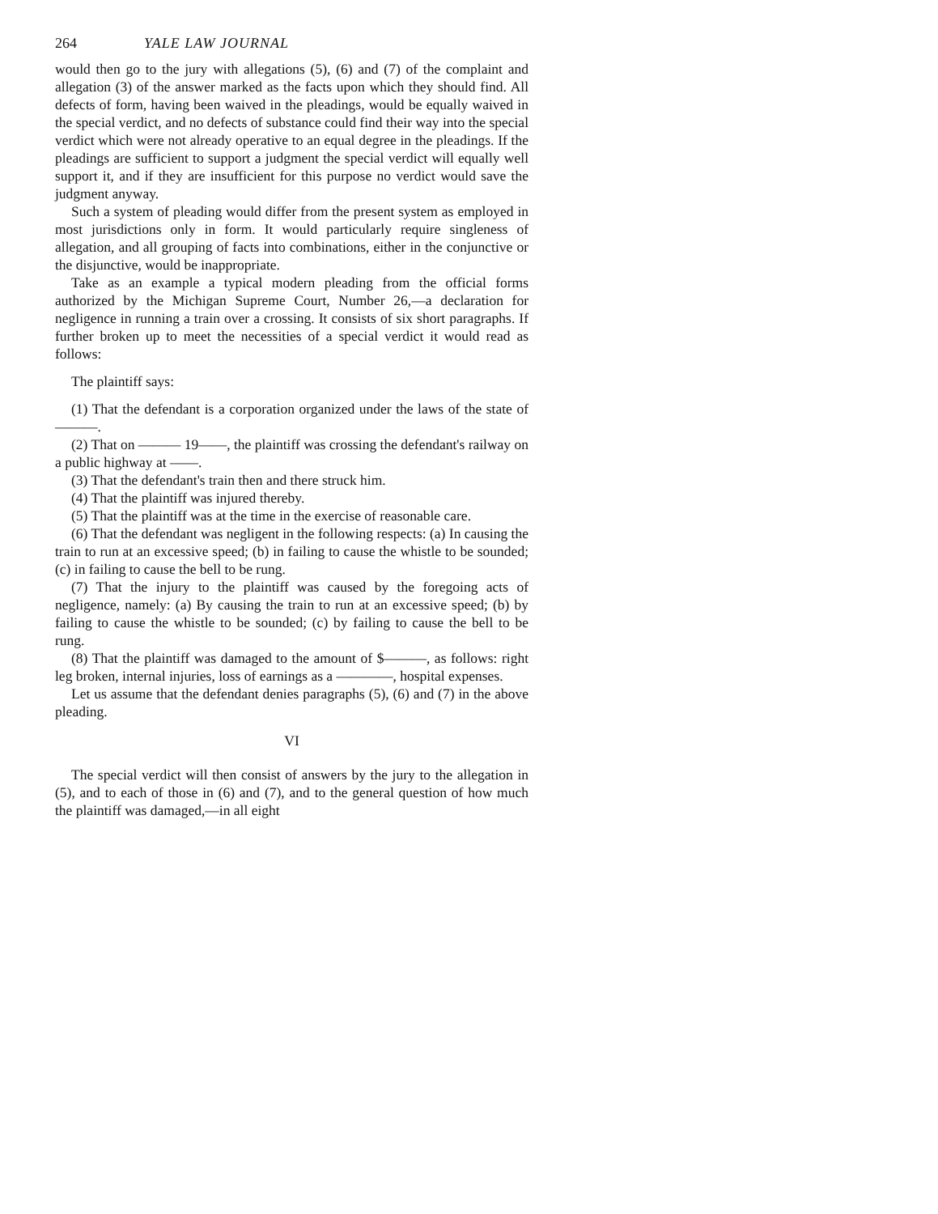264 YALE LAW JOURNAL
would then go to the jury with allegations (5), (6) and (7) of the complaint and allegation (3) of the answer marked as the facts upon which they should find. All defects of form, having been waived in the pleadings, would be equally waived in the special verdict, and no defects of substance could find their way into the special verdict which were not already operative to an equal degree in the pleadings. If the pleadings are sufficient to support a judgment the special verdict will equally well support it, and if they are insufficient for this purpose no verdict would save the judgment anyway.
Such a system of pleading would differ from the present system as employed in most jurisdictions only in form. It would particularly require singleness of allegation, and all grouping of facts into combinations, either in the conjunctive or the disjunctive, would be inappropriate.
Take as an example a typical modern pleading from the official forms authorized by the Michigan Supreme Court, Number 26,—a declaration for negligence in running a train over a crossing. It consists of six short paragraphs. If further broken up to meet the necessities of a special verdict it would read as follows:
The plaintiff says:
(1) That the defendant is a corporation organized under the laws of the state of ———.
(2) That on ——— 19——, the plaintiff was crossing the defendant's railway on a public highway at ——.
(3) That the defendant's train then and there struck him.
(4) That the plaintiff was injured thereby.
(5) That the plaintiff was at the time in the exercise of reasonable care.
(6) That the defendant was negligent in the following respects: (a) In causing the train to run at an excessive speed; (b) in failing to cause the whistle to be sounded; (c) in failing to cause the bell to be rung.
(7) That the injury to the plaintiff was caused by the foregoing acts of negligence, namely: (a) By causing the train to run at an excessive speed; (b) by failing to cause the whistle to be sounded; (c) by failing to cause the bell to be rung.
(8) That the plaintiff was damaged to the amount of $———, as follows: right leg broken, internal injuries, loss of earnings as a ————, hospital expenses.
Let us assume that the defendant denies paragraphs (5), (6) and (7) in the above pleading.
VI
The special verdict will then consist of answers by the jury to the allegation in (5), and to each of those in (6) and (7), and to the general question of how much the plaintiff was damaged,—in all eight